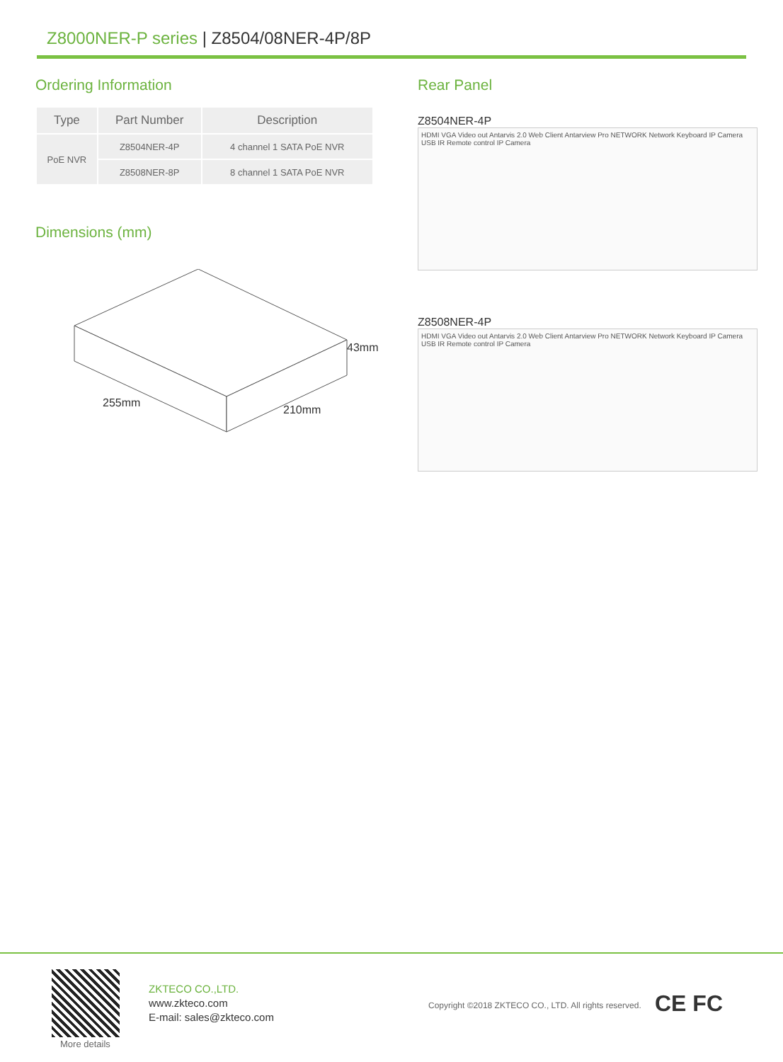Z8000NER-P series | Z8504/08NER-4P/8P
Ordering Information
| Type | Part Number | Description |
| --- | --- | --- |
| PoE NVR | Z8504NER-4P | 4 channel 1 SATA PoE NVR |
| | Z8508NER-8P | 8 channel 1 SATA PoE NVR |
Dimensions (mm)
43mm
255mm
210mm
Rear Panel
Z8504NER-4P
HDMI VGA Video out Antarvis 2.0 Web Client Antarview Pro NETWORK Network Keyboard IP Camera USB IR Remote control IP Camera
Z8508NER-4P
HDMI VGA Video out Antarvis 2.0 Web Client Antarview Pro NETWORK Network Keyboard IP Camera USB IR Remote control IP Camera
More details
ZKTECO CO.,LTD.
www.zkteco.com
E-mail: sales@zkteco.com
Copyright ©2018 ZKTECO CO., LTD. All rights reserved.
CE FC